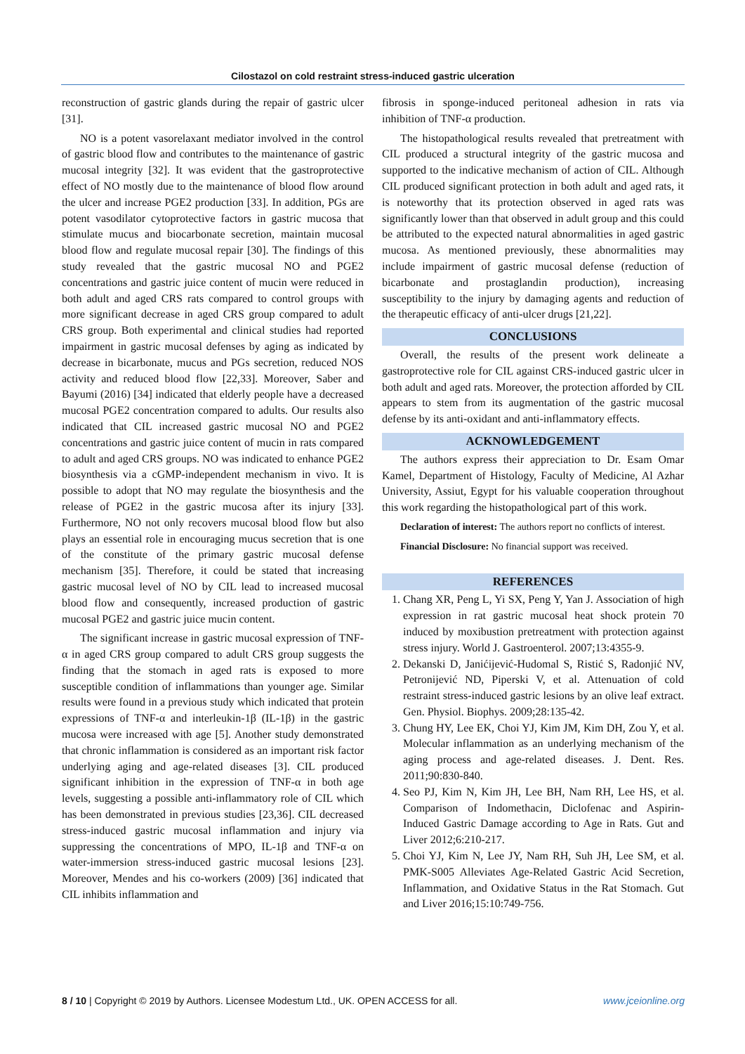Cilostazol on cold restraint stress-induced gastric ulceration
reconstruction of gastric glands during the repair of gastric ulcer [31].
NO is a potent vasorelaxant mediator involved in the control of gastric blood flow and contributes to the maintenance of gastric mucosal integrity [32]. It was evident that the gastroprotective effect of NO mostly due to the maintenance of blood flow around the ulcer and increase PGE2 production [33]. In addition, PGs are potent vasodilator cytoprotective factors in gastric mucosa that stimulate mucus and biocarbonate secretion, maintain mucosal blood flow and regulate mucosal repair [30]. The findings of this study revealed that the gastric mucosal NO and PGE2 concentrations and gastric juice content of mucin were reduced in both adult and aged CRS rats compared to control groups with more significant decrease in aged CRS group compared to adult CRS group. Both experimental and clinical studies had reported impairment in gastric mucosal defenses by aging as indicated by decrease in bicarbonate, mucus and PGs secretion, reduced NOS activity and reduced blood flow [22,33]. Moreover, Saber and Bayumi (2016) [34] indicated that elderly people have a decreased mucosal PGE2 concentration compared to adults. Our results also indicated that CIL increased gastric mucosal NO and PGE2 concentrations and gastric juice content of mucin in rats compared to adult and aged CRS groups. NO was indicated to enhance PGE2 biosynthesis via a cGMP-independent mechanism in vivo. It is possible to adopt that NO may regulate the biosynthesis and the release of PGE2 in the gastric mucosa after its injury [33]. Furthermore, NO not only recovers mucosal blood flow but also plays an essential role in encouraging mucus secretion that is one of the constitute of the primary gastric mucosal defense mechanism [35]. Therefore, it could be stated that increasing gastric mucosal level of NO by CIL lead to increased mucosal blood flow and consequently, increased production of gastric mucosal PGE2 and gastric juice mucin content.
The significant increase in gastric mucosal expression of TNF-α in aged CRS group compared to adult CRS group suggests the finding that the stomach in aged rats is exposed to more susceptible condition of inflammations than younger age. Similar results were found in a previous study which indicated that protein expressions of TNF-α and interleukin-1β (IL-1β) in the gastric mucosa were increased with age [5]. Another study demonstrated that chronic inflammation is considered as an important risk factor underlying aging and age-related diseases [3]. CIL produced significant inhibition in the expression of TNF-α in both age levels, suggesting a possible anti-inflammatory role of CIL which has been demonstrated in previous studies [23,36]. CIL decreased stress-induced gastric mucosal inflammation and injury via suppressing the concentrations of MPO, IL-1β and TNF-α on water-immersion stress-induced gastric mucosal lesions [23]. Moreover, Mendes and his co-workers (2009) [36] indicated that CIL inhibits inflammation and
fibrosis in sponge-induced peritoneal adhesion in rats via inhibition of TNF-α production.
The histopathological results revealed that pretreatment with CIL produced a structural integrity of the gastric mucosa and supported to the indicative mechanism of action of CIL. Although CIL produced significant protection in both adult and aged rats, it is noteworthy that its protection observed in aged rats was significantly lower than that observed in adult group and this could be attributed to the expected natural abnormalities in aged gastric mucosa. As mentioned previously, these abnormalities may include impairment of gastric mucosal defense (reduction of bicarbonate and prostaglandin production), increasing susceptibility to the injury by damaging agents and reduction of the therapeutic efficacy of anti-ulcer drugs [21,22].
CONCLUSIONS
Overall, the results of the present work delineate a gastroprotective role for CIL against CRS-induced gastric ulcer in both adult and aged rats. Moreover, the protection afforded by CIL appears to stem from its augmentation of the gastric mucosal defense by its anti-oxidant and anti-inflammatory effects.
ACKNOWLEDGEMENT
The authors express their appreciation to Dr. Esam Omar Kamel, Department of Histology, Faculty of Medicine, Al Azhar University, Assiut, Egypt for his valuable cooperation throughout this work regarding the histopathological part of this work.
Declaration of interest: The authors report no conflicts of interest.
Financial Disclosure: No financial support was received.
REFERENCES
1. Chang XR, Peng L, Yi SX, Peng Y, Yan J. Association of high expression in rat gastric mucosal heat shock protein 70 induced by moxibustion pretreatment with protection against stress injury. World J. Gastroenterol. 2007;13:4355-9.
2. Dekanski D, Janićijević-Hudomal S, Ristić S, Radonjić NV, Petronijević ND, Piperski V, et al. Attenuation of cold restraint stress-induced gastric lesions by an olive leaf extract. Gen. Physiol. Biophys. 2009;28:135-42.
3. Chung HY, Lee EK, Choi YJ, Kim JM, Kim DH, Zou Y, et al. Molecular inflammation as an underlying mechanism of the aging process and age-related diseases. J. Dent. Res. 2011;90:830-840.
4. Seo PJ, Kim N, Kim JH, Lee BH, Nam RH, Lee HS, et al. Comparison of Indomethacin, Diclofenac and Aspirin-Induced Gastric Damage according to Age in Rats. Gut and Liver 2012;6:210-217.
5. Choi YJ, Kim N, Lee JY, Nam RH, Suh JH, Lee SM, et al. PMK-S005 Alleviates Age-Related Gastric Acid Secretion, Inflammation, and Oxidative Status in the Rat Stomach. Gut and Liver 2016;15:10:749-756.
8 / 10 | Copyright © 2019 by Authors. Licensee Modestum Ltd., UK. OPEN ACCESS for all. www.jceionline.org